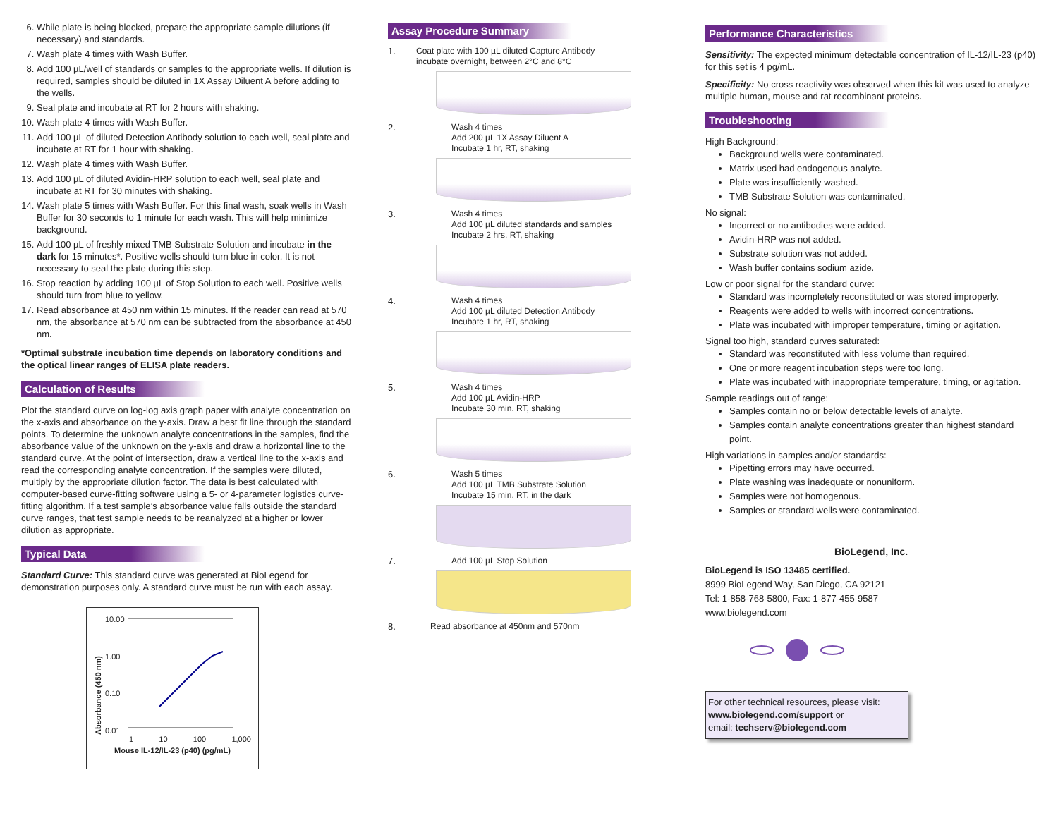6. While plate is being blocked, prepare the appropriate sample dilutions (if necessary) and standards.
7. Wash plate 4 times with Wash Buffer.
8. Add 100 µL/well of standards or samples to the appropriate wells. If dilution is required, samples should be diluted in 1X Assay Diluent A before adding to the wells.
9. Seal plate and incubate at RT for 2 hours with shaking.
10. Wash plate 4 times with Wash Buffer.
11. Add 100 µL of diluted Detection Antibody solution to each well, seal plate and incubate at RT for 1 hour with shaking.
12. Wash plate 4 times with Wash Buffer.
13. Add 100 µL of diluted Avidin-HRP solution to each well, seal plate and incubate at RT for 30 minutes with shaking.
14. Wash plate 5 times with Wash Buffer. For this final wash, soak wells in Wash Buffer for 30 seconds to 1 minute for each wash. This will help minimize background.
15. Add 100 µL of freshly mixed TMB Substrate Solution and incubate in the dark for 15 minutes*. Positive wells should turn blue in color. It is not necessary to seal the plate during this step.
16. Stop reaction by adding 100 µL of Stop Solution to each well. Positive wells should turn from blue to yellow.
17. Read absorbance at 450 nm within 15 minutes. If the reader can read at 570 nm, the absorbance at 570 nm can be subtracted from the absorbance at 450 nm.
*Optimal substrate incubation time depends on laboratory conditions and the optical linear ranges of ELISA plate readers.
Calculation of Results
Plot the standard curve on log-log axis graph paper with analyte concentration on the x-axis and absorbance on the y-axis. Draw a best fit line through the standard points. To determine the unknown analyte concentrations in the samples, find the absorbance value of the unknown on the y-axis and draw a horizontal line to the standard curve. At the point of intersection, draw a vertical line to the x-axis and read the corresponding analyte concentration. If the samples were diluted, multiply by the appropriate dilution factor. The data is best calculated with computer-based curve-fitting software using a 5- or 4-parameter logistics curve-fitting algorithm. If a test sample’s absorbance value falls outside the standard curve ranges, that test sample needs to be reanalyzed at a higher or lower dilution as appropriate.
Typical Data
Standard Curve: This standard curve was generated at BioLegend for demonstration purposes only. A standard curve must be run with each assay.
Absorbance (450 nm)
10.00
1.00
0.10
0.01
1 10 100 1,000
Mouse IL-12/IL-23 (p40) (pg/mL)
Assay Procedure Summary
1.
Coat plate with 100 µL diluted Capture Antibody
incubate overnight, between 2°C and 8°C
2.
Wash 4 times
Add 200 µL 1X Assay Diluent A
Incubate 1 hr, RT, shaking
3.
Wash 4 times
Add 100 µL diluted standards and samples
Incubate 2 hrs, RT, shaking
4.
Wash 4 times
Add 100 µL diluted Detection Antibody
Incubate 1 hr, RT, shaking
5.
Wash 4 times
Add 100 µL Avidin-HRP
Incubate 30 min. RT, shaking
6.
Wash 5 times
Add 100 µL TMB Substrate Solution
Incubate 15 min. RT, in the dark
7.
Add 100 µL Stop Solution
8.
Read absorbance at 450nm and 570nm
Performance Characteristics
Sensitivity: The expected minimum detectable concentration of IL-12/IL-23 (p40) for this set is 4 pg/mL.
Specificity: No cross reactivity was observed when this kit was used to analyze multiple human, mouse and rat recombinant proteins.
Troubleshooting
High Background:
Background wells were contaminated.
Matrix used had endogenous analyte.
Plate was insufficiently washed.
TMB Substrate Solution was contaminated.
No signal:
Incorrect or no antibodies were added.
Avidin-HRP was not added.
Substrate solution was not added.
Wash buffer contains sodium azide.
Low or poor signal for the standard curve:
Standard was incompletely reconstituted or was stored improperly.
Reagents were added to wells with incorrect concentrations.
Plate was incubated with improper temperature, timing or agitation.
Signal too high, standard curves saturated:
Standard was reconstituted with less volume than required.
One or more reagent incubation steps were too long.
Plate was incubated with inappropriate temperature, timing, or agitation.
Sample readings out of range:
Samples contain no or below detectable levels of analyte.
Samples contain analyte concentrations greater than highest standard point.
High variations in samples and/or standards:
Pipetting errors may have occurred.
Plate washing was inadequate or nonuniform.
Samples were not homogenous.
Samples or standard wells were contaminated.
BioLegend, Inc.
BioLegend is ISO 13485 certified.
8999 BioLegend Way, San Diego, CA 92121
Tel: 1-858-768-5800, Fax: 1-877-455-9587
www.biolegend.com
For other technical resources, please visit:
www.biolegend.com/support or
email: techserv@biolegend.com